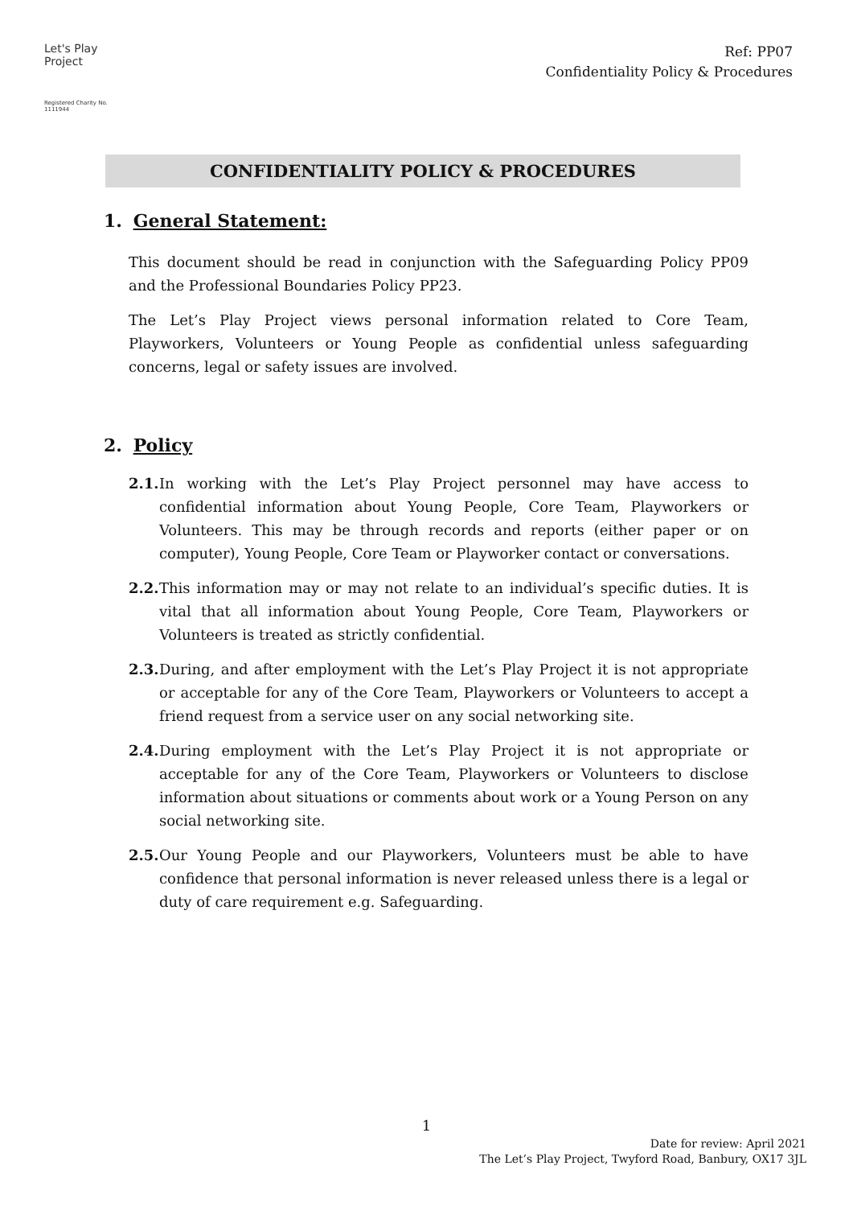Let's Play
Project
Registered Charity No. 1111944
Ref: PP07
Confidentiality Policy & Procedures
CONFIDENTIALITY POLICY & PROCEDURES
1. General Statement:
This document should be read in conjunction with the Safeguarding Policy PP09 and the Professional Boundaries Policy PP23.
The Let’s Play Project views personal information related to Core Team, Playworkers, Volunteers or Young People as confidential unless safeguarding concerns, legal or safety issues are involved.
2. Policy
2.1. In working with the Let’s Play Project personnel may have access to confidential information about Young People, Core Team, Playworkers or Volunteers. This may be through records and reports (either paper or on computer), Young People, Core Team or Playworker contact or conversations.
2.2. This information may or may not relate to an individual’s specific duties. It is vital that all information about Young People, Core Team, Playworkers or Volunteers is treated as strictly confidential.
2.3. During, and after employment with the Let’s Play Project it is not appropriate or acceptable for any of the Core Team, Playworkers or Volunteers to accept a friend request from a service user on any social networking site.
2.4. During employment with the Let’s Play Project it is not appropriate or acceptable for any of the Core Team, Playworkers or Volunteers to disclose information about situations or comments about work or a Young Person on any social networking site.
2.5. Our Young People and our Playworkers, Volunteers must be able to have confidence that personal information is never released unless there is a legal or duty of care requirement e.g. Safeguarding.
1
Date for review: April 2021
The Let’s Play Project, Twyford Road, Banbury, OX17 3JL